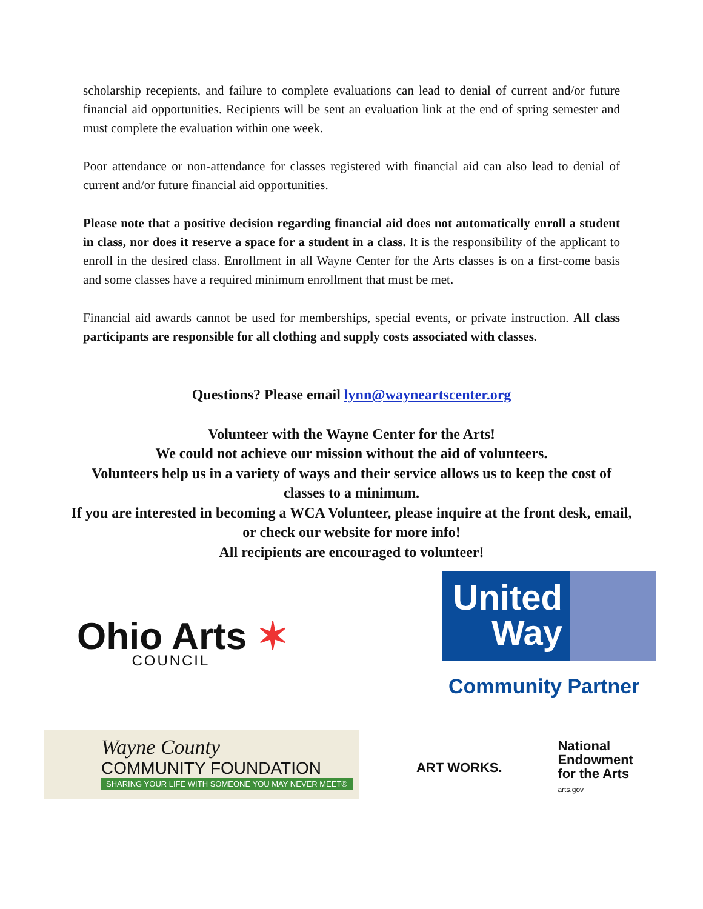scholarship recepients, and failure to complete evaluations can lead to denial of current and/or future financial aid opportunities. Recipients will be sent an evaluation link at the end of spring semester and must complete the evaluation within one week.
Poor attendance or non-attendance for classes registered with financial aid can also lead to denial of current and/or future financial aid opportunities.
Please note that a positive decision regarding financial aid does not automatically enroll a student in class, nor does it reserve a space for a student in a class. It is the responsibility of the applicant to enroll in the desired class. Enrollment in all Wayne Center for the Arts classes is on a first-come basis and some classes have a required minimum enrollment that must be met.
Financial aid awards cannot be used for memberships, special events, or private instruction. All class participants are responsible for all clothing and supply costs associated with classes.
Questions? Please email lynn@wayneartscenter.org
Volunteer with the Wayne Center for the Arts!
We could not achieve our mission without the aid of volunteers.
Volunteers help us in a variety of ways and their service allows us to keep the cost of classes to a minimum.
If you are interested in becoming a WCA Volunteer, please inquire at the front desk, email, or check our website for more info!
All recipients are encouraged to volunteer!
Ohio Arts ✶
COUNCIL
United
Way
Community Partner
Wayne County
COMMUNITY FOUNDATION
SHARING YOUR LIFE WITH SOMEONE YOU MAY NEVER MEET®
ART WORKS.
National
Endowment
for the Arts
arts.gov